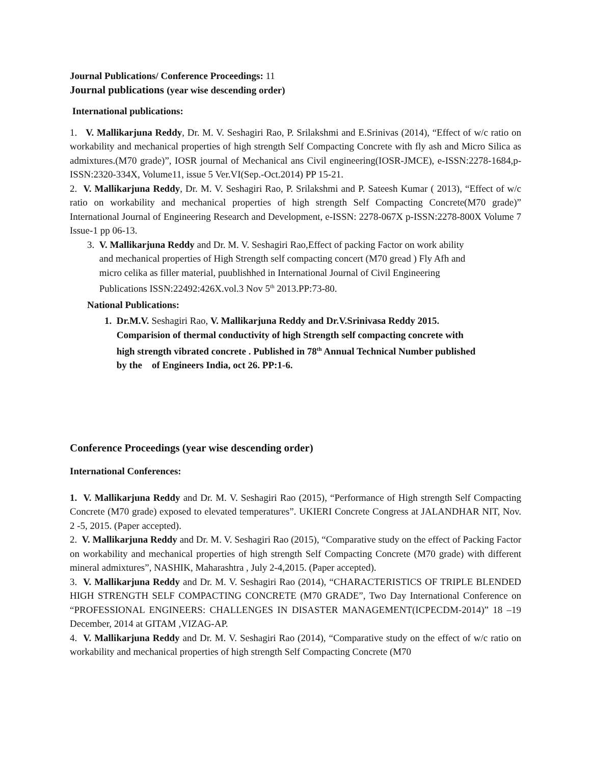Journal Publications/ Conference Proceedings: 11
Journal publications (year wise descending order)
International publications:
1. V. Mallikarjuna Reddy, Dr. M. V. Seshagiri Rao, P. Srilakshmi and E.Srinivas (2014), “Effect of w/c ratio on workability and mechanical properties of high strength Self Compacting Concrete with fly ash and Micro Silica as admixtures.(M70 grade)”, IOSR journal of Mechanical ans Civil engineering(IOSR-JMCE), e-ISSN:2278-1684,p-ISSN:2320-334X, Volume11, issue 5 Ver.VI(Sep.-Oct.2014) PP 15-21.
2. V. Mallikarjuna Reddy, Dr. M. V. Seshagiri Rao, P. Srilakshmi and P. Sateesh Kumar ( 2013), “Effect of w/c ratio on workability and mechanical properties of high strength Self Compacting Concrete(M70 grade)” International Journal of Engineering Research and Development, e-ISSN: 2278-067X p-ISSN:2278-800X Volume 7 Issue-1 pp 06-13.
3. V. Mallikarjuna Reddy and Dr. M. V. Seshagiri Rao,Effect of packing Factor on work ability
and mechanical properties of High Strength self compacting concert (M70 gread ) Fly Afh and
micro celika as filler material, puublishhed in International Journal of Civil Engineering
Publications ISSN:22492:426X.vol.3 Nov 5<sup>th</sup> 2013.PP:73-80.
National Publications:
1. Dr.M.V. Seshagiri Rao, V. Mallikarjuna Reddy and Dr.V.Srinivasa Reddy 2015.
Comparision of thermal conductivity of high Strength self compacting concrete with
high strength vibrated concrete . Published in 78<sup>th</sup> Annual Technical Number published
by the of Engineers India, oct 26. PP:1-6.
Conference Proceedings (year wise descending order)
International Conferences:
1. V. Mallikarjuna Reddy and Dr. M. V. Seshagiri Rao (2015), “Performance of High strength Self Compacting Concrete (M70 grade) exposed to elevated temperatures”. UKIERI Concrete Congress at JALANDHAR NIT, Nov. 2 -5, 2015. (Paper accepted).
2. V. Mallikarjuna Reddy and Dr. M. V. Seshagiri Rao (2015), “Comparative study on the effect of Packing Factor on workability and mechanical properties of high strength Self Compacting Concrete (M70 grade) with different mineral admixtures”, NASHIK, Maharashtra , July 2-4,2015. (Paper accepted).
3. V. Mallikarjuna Reddy and Dr. M. V. Seshagiri Rao (2014), “CHARACTERISTICS OF TRIPLE BLENDED HIGH STRENGTH SELF COMPACTING CONCRETE (M70 GRADE”, Two Day International Conference on “PROFESSIONAL ENGINEERS: CHALLENGES IN DISASTER MANAGEMENT(ICPECDM-2014)” 18 –19 December, 2014 at GITAM ,VIZAG-AP.
4. V. Mallikarjuna Reddy and Dr. M. V. Seshagiri Rao (2014), “Comparative study on the effect of w/c ratio on workability and mechanical properties of high strength Self Compacting Concrete (M70